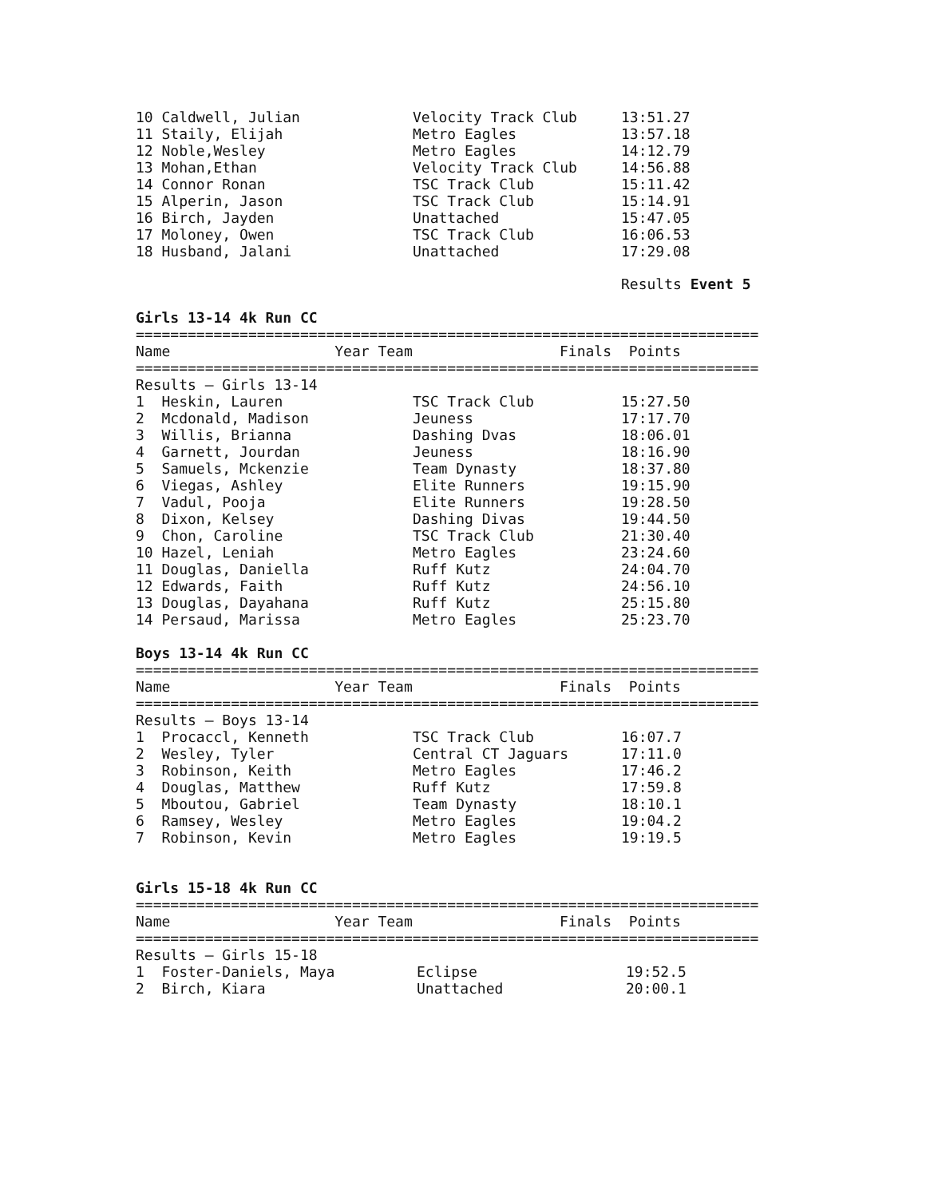| 10 Caldwell, Julian | Velocity Track Club | 13:51.27 |
| 11 Staily, Elijah | Metro Eagles | 13:57.18 |
| 12 Noble,Wesley | Metro Eagles | 14:12.79 |
| 13 Mohan,Ethan | Velocity Track Club | 14:56.88 |
| 14 Connor Ronan | TSC Track Club | 15:11.42 |
| 15 Alperin, Jason | TSC Track Club | 15:14.91 |
| 16 Birch, Jayden | Unattached | 15:47.05 |
| 17 Moloney, Owen | TSC Track Club | 16:06.53 |
| 18 Husband, Jalani | Unattached | 17:29.08 |
Results Event 5
Girls 13-14 4k Run CC
========================================================================
Name Year Team Finals Points
========================================================================
Results – Girls 13-14
| 1 Heskin, Lauren | TSC Track Club | 15:27.50 |
| 2 Mcdonald, Madison | Jeuness | 17:17.70 |
| 3 Willis, Brianna | Dashing Dvas | 18:06.01 |
| 4 Garnett, Jourdan | Jeuness | 18:16.90 |
| 5 Samuels, Mckenzie | Team Dynasty | 18:37.80 |
| 6 Viegas, Ashley | Elite Runners | 19:15.90 |
| 7 Vadul, Pooja | Elite Runners | 19:28.50 |
| 8 Dixon, Kelsey | Dashing Divas | 19:44.50 |
| 9 Chon, Caroline | TSC Track Club | 21:30.40 |
| 10 Hazel, Leniah | Metro Eagles | 23:24.60 |
| 11 Douglas, Daniella | Ruff Kutz | 24:04.70 |
| 12 Edwards, Faith | Ruff Kutz | 24:56.10 |
| 13 Douglas, Dayahana | Ruff Kutz | 25:15.80 |
| 14 Persaud, Marissa | Metro Eagles | 25:23.70 |
Boys 13-14 4k Run CC
========================================================================
Name Year Team Finals Points
========================================================================
Results – Boys 13-14
| 1 Procaccl, Kenneth | TSC Track Club | 16:07.7 |
| 2 Wesley, Tyler | Central CT Jaguars | 17:11.0 |
| 3 Robinson, Keith | Metro Eagles | 17:46.2 |
| 4 Douglas, Matthew | Ruff Kutz | 17:59.8 |
| 5 Mboutou, Gabriel | Team Dynasty | 18:10.1 |
| 6 Ramsey, Wesley | Metro Eagles | 19:04.2 |
| 7 Robinson, Kevin | Metro Eagles | 19:19.5 |
Girls 15-18 4k Run CC
========================================================================
Name Year Team Finals Points
========================================================================
Results – Girls 15-18
| 1 Foster-Daniels, Maya | Eclipse | 19:52.5 |
| 2 Birch, Kiara | Unattached | 20:00.1 |